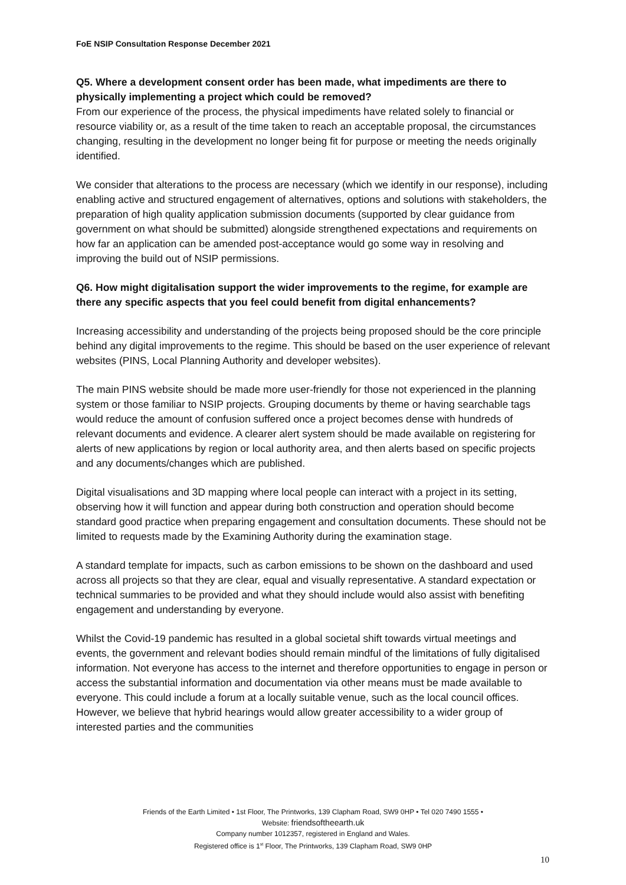FoE NSIP Consultation Response December 2021
Q5. Where a development consent order has been made, what impediments are there to physically implementing a project which could be removed?
From our experience of the process, the physical impediments have related solely to financial or resource viability or, as a result of the time taken to reach an acceptable proposal, the circumstances changing, resulting in the development no longer being fit for purpose or meeting the needs originally identified.
We consider that alterations to the process are necessary (which we identify in our response), including enabling active and structured engagement of alternatives, options and solutions with stakeholders, the preparation of high quality application submission documents (supported by clear guidance from government on what should be submitted) alongside strengthened expectations and requirements on how far an application can be amended post-acceptance would go some way in resolving and improving the build out of NSIP permissions.
Q6. How might digitalisation support the wider improvements to the regime, for example are there any specific aspects that you feel could benefit from digital enhancements?
Increasing accessibility and understanding of the projects being proposed should be the core principle behind any digital improvements to the regime. This should be based on the user experience of relevant websites (PINS, Local Planning Authority and developer websites).
The main PINS website should be made more user-friendly for those not experienced in the planning system or those familiar to NSIP projects. Grouping documents by theme or having searchable tags would reduce the amount of confusion suffered once a project becomes dense with hundreds of relevant documents and evidence. A clearer alert system should be made available on registering for alerts of new applications by region or local authority area, and then alerts based on specific projects and any documents/changes which are published.
Digital visualisations and 3D mapping where local people can interact with a project in its setting, observing how it will function and appear during both construction and operation should become standard good practice when preparing engagement and consultation documents. These should not be limited to requests made by the Examining Authority during the examination stage.
A standard template for impacts, such as carbon emissions to be shown on the dashboard and used across all projects so that they are clear, equal and visually representative. A standard expectation or technical summaries to be provided and what they should include would also assist with benefiting engagement and understanding by everyone.
Whilst the Covid-19 pandemic has resulted in a global societal shift towards virtual meetings and events, the government and relevant bodies should remain mindful of the limitations of fully digitalised information. Not everyone has access to the internet and therefore opportunities to engage in person or access the substantial information and documentation via other means must be made available to everyone. This could include a forum at a locally suitable venue, such as the local council offices. However, we believe that hybrid hearings would allow greater accessibility to a wider group of interested parties and the communities
Friends of the Earth Limited • 1st Floor, The Printworks, 139 Clapham Road, SW9 0HP • Tel 020 7490 1555 •
Website: friendsoftheearth.uk
Company number 1012357, registered in England and Wales.
Registered office is 1<sup>st</sup> Floor, The Printworks, 139 Clapham Road, SW9 0HP
10